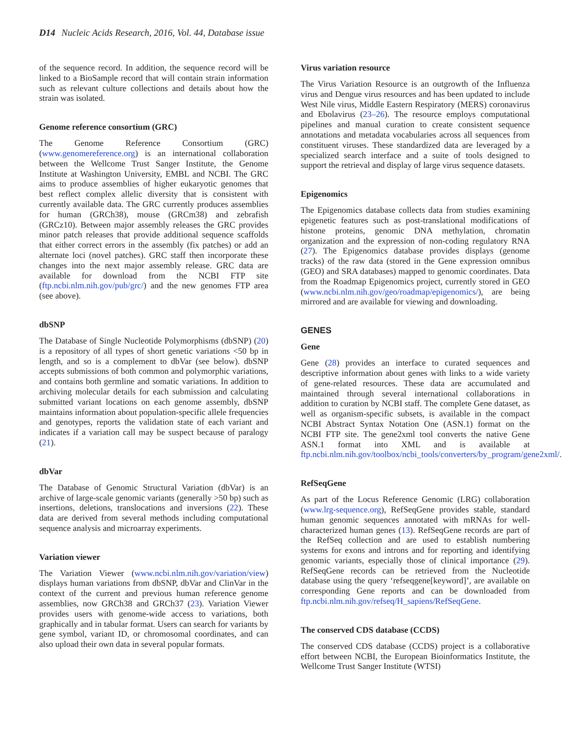D14 Nucleic Acids Research, 2016, Vol. 44, Database issue
of the sequence record. In addition, the sequence record will be linked to a BioSample record that will contain strain information such as relevant culture collections and details about how the strain was isolated.
Genome reference consortium (GRC)
The Genome Reference Consortium (GRC) (www.genomereference.org) is an international collaboration between the Wellcome Trust Sanger Institute, the Genome Institute at Washington University, EMBL and NCBI. The GRC aims to produce assemblies of higher eukaryotic genomes that best reflect complex allelic diversity that is consistent with currently available data. The GRC currently produces assemblies for human (GRCh38), mouse (GRCm38) and zebrafish (GRCz10). Between major assembly releases the GRC provides minor patch releases that provide additional sequence scaffolds that either correct errors in the assembly (fix patches) or add an alternate loci (novel patches). GRC staff then incorporate these changes into the next major assembly release. GRC data are available for download from the NCBI FTP site (ftp.ncbi.nlm.nih.gov/pub/grc/) and the new genomes FTP area (see above).
dbSNP
The Database of Single Nucleotide Polymorphisms (dbSNP) (20) is a repository of all types of short genetic variations <50 bp in length, and so is a complement to dbVar (see below). dbSNP accepts submissions of both common and polymorphic variations, and contains both germline and somatic variations. In addition to archiving molecular details for each submission and calculating submitted variant locations on each genome assembly, dbSNP maintains information about population-specific allele frequencies and genotypes, reports the validation state of each variant and indicates if a variation call may be suspect because of paralogy (21).
dbVar
The Database of Genomic Structural Variation (dbVar) is an archive of large-scale genomic variants (generally >50 bp) such as insertions, deletions, translocations and inversions (22). These data are derived from several methods including computational sequence analysis and microarray experiments.
Variation viewer
The Variation Viewer (www.ncbi.nlm.nih.gov/variation/view) displays human variations from dbSNP, dbVar and ClinVar in the context of the current and previous human reference genome assemblies, now GRCh38 and GRCh37 (23). Variation Viewer provides users with genome-wide access to variations, both graphically and in tabular format. Users can search for variants by gene symbol, variant ID, or chromosomal coordinates, and can also upload their own data in several popular formats.
Virus variation resource
The Virus Variation Resource is an outgrowth of the Influenza virus and Dengue virus resources and has been updated to include West Nile virus, Middle Eastern Respiratory (MERS) coronavirus and Ebolavirus (23–26). The resource employs computational pipelines and manual curation to create consistent sequence annotations and metadata vocabularies across all sequences from constituent viruses. These standardized data are leveraged by a specialized search interface and a suite of tools designed to support the retrieval and display of large virus sequence datasets.
Epigenomics
The Epigenomics database collects data from studies examining epigenetic features such as post-translational modifications of histone proteins, genomic DNA methylation, chromatin organization and the expression of non-coding regulatory RNA (27). The Epigenomics database provides displays (genome tracks) of the raw data (stored in the Gene expression omnibus (GEO) and SRA databases) mapped to genomic coordinates. Data from the Roadmap Epigenomics project, currently stored in GEO (www.ncbi.nlm.nih.gov/geo/roadmap/epigenomics/), are being mirrored and are available for viewing and downloading.
GENES
Gene
Gene (28) provides an interface to curated sequences and descriptive information about genes with links to a wide variety of gene-related resources. These data are accumulated and maintained through several international collaborations in addition to curation by NCBI staff. The complete Gene dataset, as well as organism-specific subsets, is available in the compact NCBI Abstract Syntax Notation One (ASN.1) format on the NCBI FTP site. The gene2xml tool converts the native Gene ASN.1 format into XML and is available at ftp.ncbi.nlm.nih.gov/toolbox/ncbi_tools/converters/by_program/gene2xml/.
RefSeqGene
As part of the Locus Reference Genomic (LRG) collaboration (www.lrg-sequence.org), RefSeqGene provides stable, standard human genomic sequences annotated with mRNAs for well-characterized human genes (13). RefSeqGene records are part of the RefSeq collection and are used to establish numbering systems for exons and introns and for reporting and identifying genomic variants, especially those of clinical importance (29). RefSeqGene records can be retrieved from the Nucleotide database using the query ‘refseqgene[keyword]’, are available on corresponding Gene reports and can be downloaded from ftp.ncbi.nlm.nih.gov/refseq/H_sapiens/RefSeqGene.
The conserved CDS database (CCDS)
The conserved CDS database (CCDS) project is a collaborative effort between NCBI, the European Bioinformatics Institute, the Wellcome Trust Sanger Institute (WTSI)